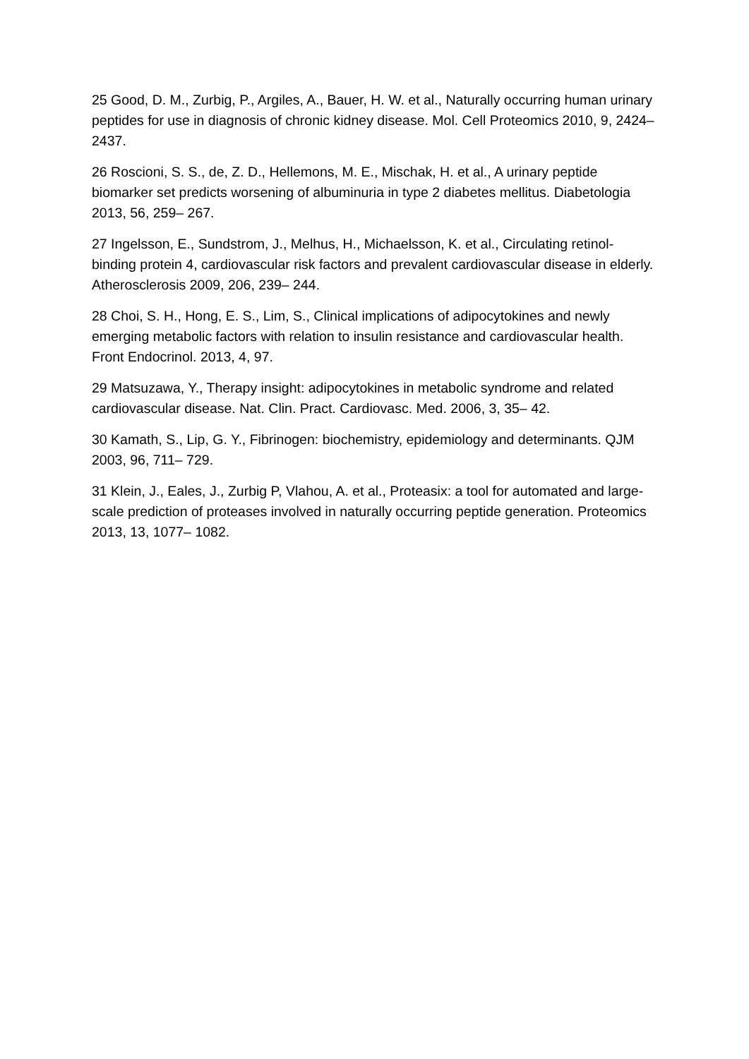25 Good, D. M., Zurbig, P., Argiles, A., Bauer, H. W. et al., Naturally occurring human urinary peptides for use in diagnosis of chronic kidney disease. Mol. Cell Proteomics 2010, 9, 2424– 2437.
26 Roscioni, S. S., de, Z. D., Hellemons, M. E., Mischak, H. et al., A urinary peptide biomarker set predicts worsening of albuminuria in type 2 diabetes mellitus. Diabetologia 2013, 56, 259– 267.
27 Ingelsson, E., Sundstrom, J., Melhus, H., Michaelsson, K. et al., Circulating retinol-binding protein 4, cardiovascular risk factors and prevalent cardiovascular disease in elderly. Atherosclerosis 2009, 206, 239– 244.
28 Choi, S. H., Hong, E. S., Lim, S., Clinical implications of adipocytokines and newly emerging metabolic factors with relation to insulin resistance and cardiovascular health. Front Endocrinol. 2013, 4, 97.
29 Matsuzawa, Y., Therapy insight: adipocytokines in metabolic syndrome and related cardiovascular disease. Nat. Clin. Pract. Cardiovasc. Med. 2006, 3, 35– 42.
30 Kamath, S., Lip, G. Y., Fibrinogen: biochemistry, epidemiology and determinants. QJM 2003, 96, 711– 729.
31 Klein, J., Eales, J., Zurbig P, Vlahou, A. et al., Proteasix: a tool for automated and large-scale prediction of proteases involved in naturally occurring peptide generation. Proteomics 2013, 13, 1077– 1082.